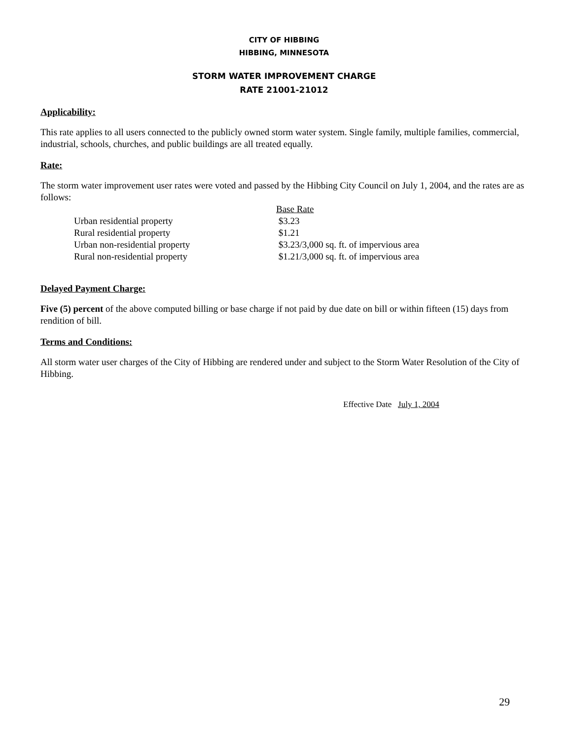CITY OF HIBBING
HIBBING, MINNESOTA
STORM WATER IMPROVEMENT CHARGE
RATE 21001-21012
Applicability:
This rate applies to all users connected to the publicly owned storm water system. Single family, multiple families, commercial, industrial, schools, churches, and public buildings are all treated equally.
Rate:
The storm water improvement user rates were voted and passed by the Hibbing City Council on July 1, 2004, and the rates are as follows:
| | Base Rate |
| --- | --- |
| Urban residential property | $3.23 |
| Rural residential property | $1.21 |
| Urban non-residential property | $3.23/3,000 sq. ft. of impervious area |
| Rural non-residential property | $1.21/3,000 sq. ft. of impervious area |
Delayed Payment Charge:
Five (5) percent of the above computed billing or base charge if not paid by due date on bill or within fifteen (15) days from rendition of bill.
Terms and Conditions:
All storm water user charges of the City of Hibbing are rendered under and subject to the Storm Water Resolution of the City of Hibbing.
Effective Date July 1, 2004
29